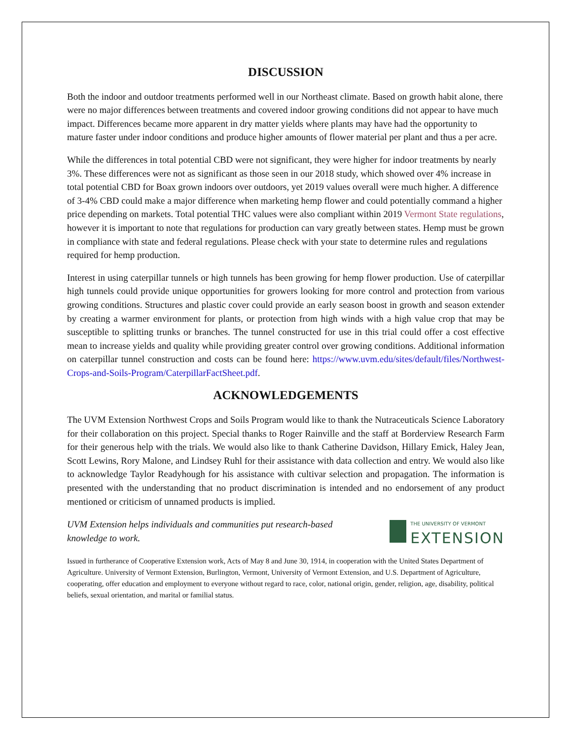DISCUSSION
Both the indoor and outdoor treatments performed well in our Northeast climate. Based on growth habit alone, there were no major differences between treatments and covered indoor growing conditions did not appear to have much impact. Differences became more apparent in dry matter yields where plants may have had the opportunity to mature faster under indoor conditions and produce higher amounts of flower material per plant and thus a per acre.
While the differences in total potential CBD were not significant, they were higher for indoor treatments by nearly 3%. These differences were not as significant as those seen in our 2018 study, which showed over 4% increase in total potential CBD for Boax grown indoors over outdoors, yet 2019 values overall were much higher. A difference of 3-4% CBD could make a major difference when marketing hemp flower and could potentially command a higher price depending on markets. Total potential THC values were also compliant within 2019 Vermont State regulations, however it is important to note that regulations for production can vary greatly between states. Hemp must be grown in compliance with state and federal regulations. Please check with your state to determine rules and regulations required for hemp production.
Interest in using caterpillar tunnels or high tunnels has been growing for hemp flower production. Use of caterpillar high tunnels could provide unique opportunities for growers looking for more control and protection from various growing conditions. Structures and plastic cover could provide an early season boost in growth and season extender by creating a warmer environment for plants, or protection from high winds with a high value crop that may be susceptible to splitting trunks or branches. The tunnel constructed for use in this trial could offer a cost effective mean to increase yields and quality while providing greater control over growing conditions. Additional information on caterpillar tunnel construction and costs can be found here: https://www.uvm.edu/sites/default/files/Northwest-Crops-and-Soils-Program/CaterpillarFactSheet.pdf.
ACKNOWLEDGEMENTS
The UVM Extension Northwest Crops and Soils Program would like to thank the Nutraceuticals Science Laboratory for their collaboration on this project. Special thanks to Roger Rainville and the staff at Borderview Research Farm for their generous help with the trials. We would also like to thank Catherine Davidson, Hillary Emick, Haley Jean, Scott Lewins, Rory Malone, and Lindsey Ruhl for their assistance with data collection and entry. We would also like to acknowledge Taylor Readyhough for his assistance with cultivar selection and propagation. The information is presented with the understanding that no product discrimination is intended and no endorsement of any product mentioned or criticism of unnamed products is implied.
UVM Extension helps individuals and communities put research-based knowledge to work.
THE UNIVERSITY OF VERMONT
EXTENSION
Issued in furtherance of Cooperative Extension work, Acts of May 8 and June 30, 1914, in cooperation with the United States Department of Agriculture. University of Vermont Extension, Burlington, Vermont, University of Vermont Extension, and U.S. Department of Agriculture, cooperating, offer education and employment to everyone without regard to race, color, national origin, gender, religion, age, disability, political beliefs, sexual orientation, and marital or familial status.